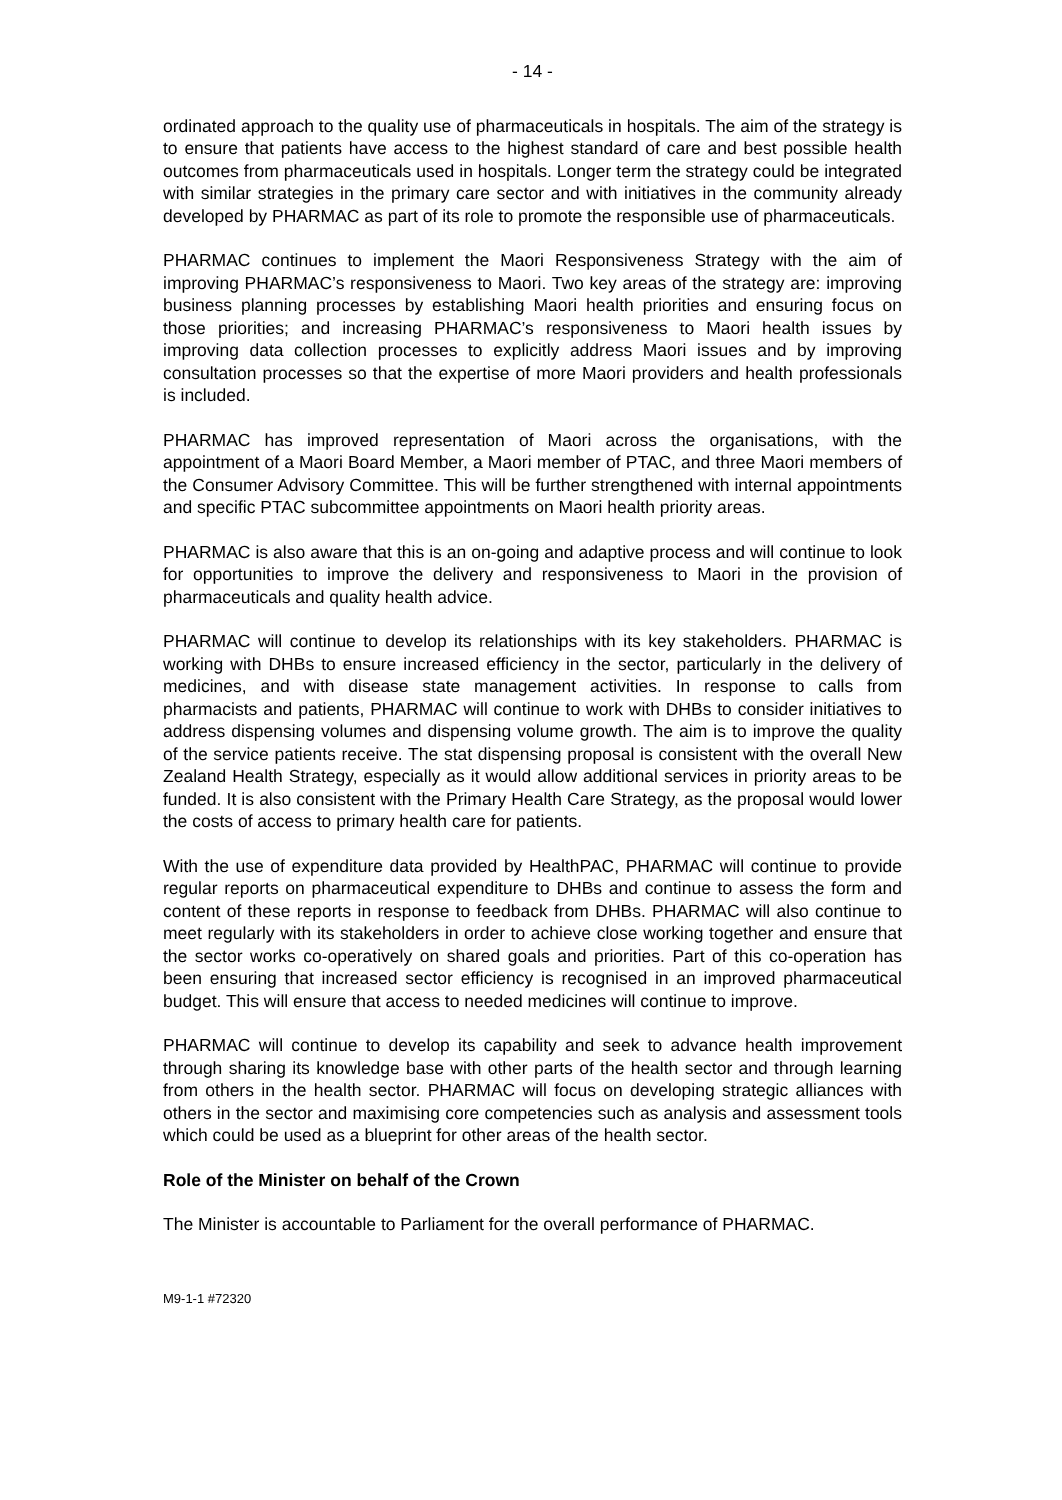- 14 -
ordinated approach to the quality use of pharmaceuticals in hospitals. The aim of the strategy is to ensure that patients have access to the highest standard of care and best possible health outcomes from pharmaceuticals used in hospitals. Longer term the strategy could be integrated with similar strategies in the primary care sector and with initiatives in the community already developed by PHARMAC as part of its role to promote the responsible use of pharmaceuticals.
PHARMAC continues to implement the Maori Responsiveness Strategy with the aim of improving PHARMAC’s responsiveness to Maori. Two key areas of the strategy are: improving business planning processes by establishing Maori health priorities and ensuring focus on those priorities; and increasing PHARMAC’s responsiveness to Maori health issues by improving data collection processes to explicitly address Maori issues and by improving consultation processes so that the expertise of more Maori providers and health professionals is included.
PHARMAC has improved representation of Maori across the organisations, with the appointment of a Maori Board Member, a Maori member of PTAC, and three Maori members of the Consumer Advisory Committee. This will be further strengthened with internal appointments and specific PTAC subcommittee appointments on Maori health priority areas.
PHARMAC is also aware that this is an on-going and adaptive process and will continue to look for opportunities to improve the delivery and responsiveness to Maori in the provision of pharmaceuticals and quality health advice.
PHARMAC will continue to develop its relationships with its key stakeholders. PHARMAC is working with DHBs to ensure increased efficiency in the sector, particularly in the delivery of medicines, and with disease state management activities. In response to calls from pharmacists and patients, PHARMAC will continue to work with DHBs to consider initiatives to address dispensing volumes and dispensing volume growth. The aim is to improve the quality of the service patients receive. The stat dispensing proposal is consistent with the overall New Zealand Health Strategy, especially as it would allow additional services in priority areas to be funded. It is also consistent with the Primary Health Care Strategy, as the proposal would lower the costs of access to primary health care for patients.
With the use of expenditure data provided by HealthPAC, PHARMAC will continue to provide regular reports on pharmaceutical expenditure to DHBs and continue to assess the form and content of these reports in response to feedback from DHBs. PHARMAC will also continue to meet regularly with its stakeholders in order to achieve close working together and ensure that the sector works co-operatively on shared goals and priorities. Part of this co-operation has been ensuring that increased sector efficiency is recognised in an improved pharmaceutical budget. This will ensure that access to needed medicines will continue to improve.
PHARMAC will continue to develop its capability and seek to advance health improvement through sharing its knowledge base with other parts of the health sector and through learning from others in the health sector. PHARMAC will focus on developing strategic alliances with others in the sector and maximising core competencies such as analysis and assessment tools which could be used as a blueprint for other areas of the health sector.
Role of the Minister on behalf of the Crown
The Minister is accountable to Parliament for the overall performance of PHARMAC.
M9-1-1 #72320